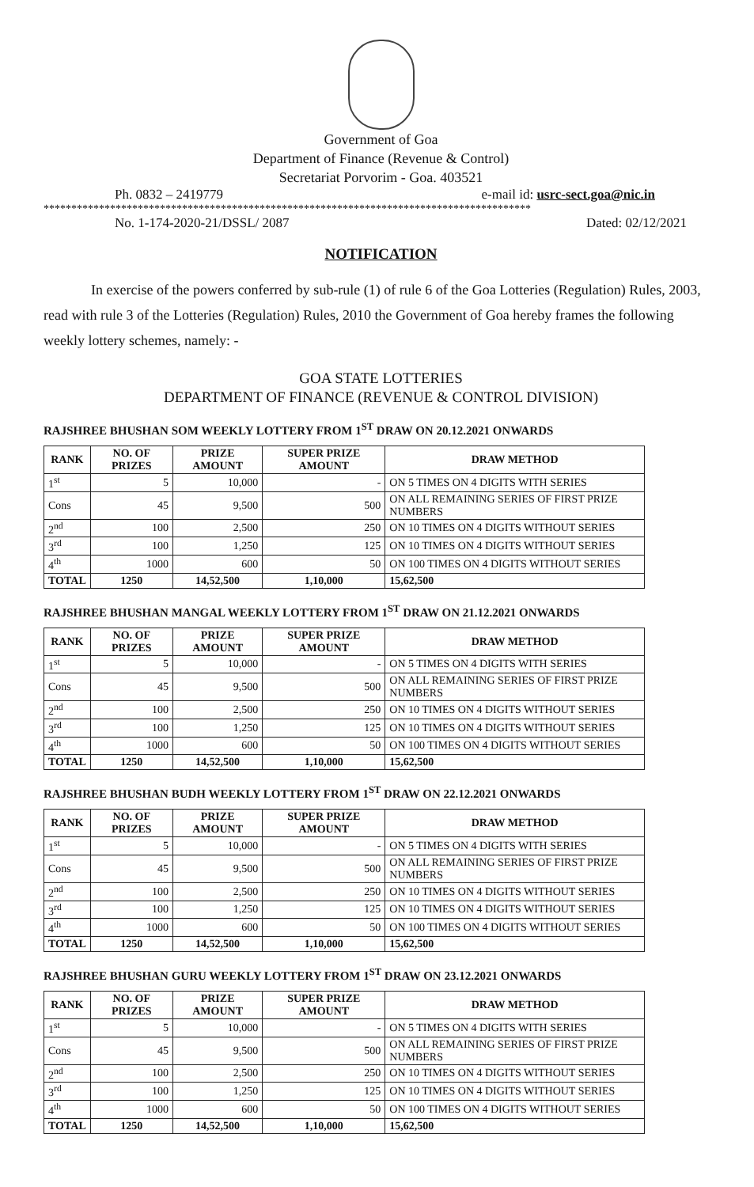Government of Goa
Department of Finance (Revenue & Control)
Secretariat Porvorim - Goa. 403521
Ph. 0832 – 2419779 e-mail id: usrc-sect.goa@nic.in
****************************************************************************************
No. 1-174-2020-21/DSSL/ 2087 Dated: 02/12/2021
NOTIFICATION
In exercise of the powers conferred by sub-rule (1) of rule 6 of the Goa Lotteries (Regulation) Rules, 2003, read with rule 3 of the Lotteries (Regulation) Rules, 2010 the Government of Goa hereby frames the following weekly lottery schemes, namely: -
GOA STATE LOTTERIES
DEPARTMENT OF FINANCE (REVENUE & CONTROL DIVISION)
RAJSHREE BHUSHAN SOM WEEKLY LOTTERY FROM 1<sup>ST</sup> DRAW ON 20.12.2021 ONWARDS
| RANK | NO. OF PRIZES | PRIZE AMOUNT | SUPER PRIZE AMOUNT | DRAW METHOD |
| --- | --- | --- | --- | --- |
| 1<sup>st</sup> | 5 | 10,000 | - | ON 5 TIMES ON 4 DIGITS WITH SERIES |
| Cons | 45 | 9,500 | 500 | ON ALL REMAINING SERIES OF FIRST PRIZE NUMBERS |
| 2<sup>nd</sup> | 100 | 2,500 | 250 | ON 10 TIMES ON 4 DIGITS WITHOUT SERIES |
| 3<sup>rd</sup> | 100 | 1,250 | 125 | ON 10 TIMES ON 4 DIGITS WITHOUT SERIES |
| 4<sup>th</sup> | 1000 | 600 | 50 | ON 100 TIMES ON 4 DIGITS WITHOUT SERIES |
| TOTAL | 1250 | 14,52,500 | 1,10,000 | 15,62,500 |
RAJSHREE BHUSHAN MANGAL WEEKLY LOTTERY FROM 1<sup>ST</sup> DRAW ON 21.12.2021 ONWARDS
| RANK | NO. OF PRIZES | PRIZE AMOUNT | SUPER PRIZE AMOUNT | DRAW METHOD |
| --- | --- | --- | --- | --- |
| 1<sup>st</sup> | 5 | 10,000 | - | ON 5 TIMES ON 4 DIGITS WITH SERIES |
| Cons | 45 | 9,500 | 500 | ON ALL REMAINING SERIES OF FIRST PRIZE NUMBERS |
| 2<sup>nd</sup> | 100 | 2,500 | 250 | ON 10 TIMES ON 4 DIGITS WITHOUT SERIES |
| 3<sup>rd</sup> | 100 | 1,250 | 125 | ON 10 TIMES ON 4 DIGITS WITHOUT SERIES |
| 4<sup>th</sup> | 1000 | 600 | 50 | ON 100 TIMES ON 4 DIGITS WITHOUT SERIES |
| TOTAL | 1250 | 14,52,500 | 1,10,000 | 15,62,500 |
RAJSHREE BHUSHAN BUDH WEEKLY LOTTERY FROM 1<sup>ST</sup> DRAW ON 22.12.2021 ONWARDS
| RANK | NO. OF PRIZES | PRIZE AMOUNT | SUPER PRIZE AMOUNT | DRAW METHOD |
| --- | --- | --- | --- | --- |
| 1<sup>st</sup> | 5 | 10,000 | - | ON 5 TIMES ON 4 DIGITS WITH SERIES |
| Cons | 45 | 9,500 | 500 | ON ALL REMAINING SERIES OF FIRST PRIZE NUMBERS |
| 2<sup>nd</sup> | 100 | 2,500 | 250 | ON 10 TIMES ON 4 DIGITS WITHOUT SERIES |
| 3<sup>rd</sup> | 100 | 1,250 | 125 | ON 10 TIMES ON 4 DIGITS WITHOUT SERIES |
| 4<sup>th</sup> | 1000 | 600 | 50 | ON 100 TIMES ON 4 DIGITS WITHOUT SERIES |
| TOTAL | 1250 | 14,52,500 | 1,10,000 | 15,62,500 |
RAJSHREE BHUSHAN GURU WEEKLY LOTTERY FROM 1<sup>ST</sup> DRAW ON 23.12.2021 ONWARDS
| RANK | NO. OF PRIZES | PRIZE AMOUNT | SUPER PRIZE AMOUNT | DRAW METHOD |
| --- | --- | --- | --- | --- |
| 1<sup>st</sup> | 5 | 10,000 | - | ON 5 TIMES ON 4 DIGITS WITH SERIES |
| Cons | 45 | 9,500 | 500 | ON ALL REMAINING SERIES OF FIRST PRIZE NUMBERS |
| 2<sup>nd</sup> | 100 | 2,500 | 250 | ON 10 TIMES ON 4 DIGITS WITHOUT SERIES |
| 3<sup>rd</sup> | 100 | 1,250 | 125 | ON 10 TIMES ON 4 DIGITS WITHOUT SERIES |
| 4<sup>th</sup> | 1000 | 600 | 50 | ON 100 TIMES ON 4 DIGITS WITHOUT SERIES |
| TOTAL | 1250 | 14,52,500 | 1,10,000 | 15,62,500 |